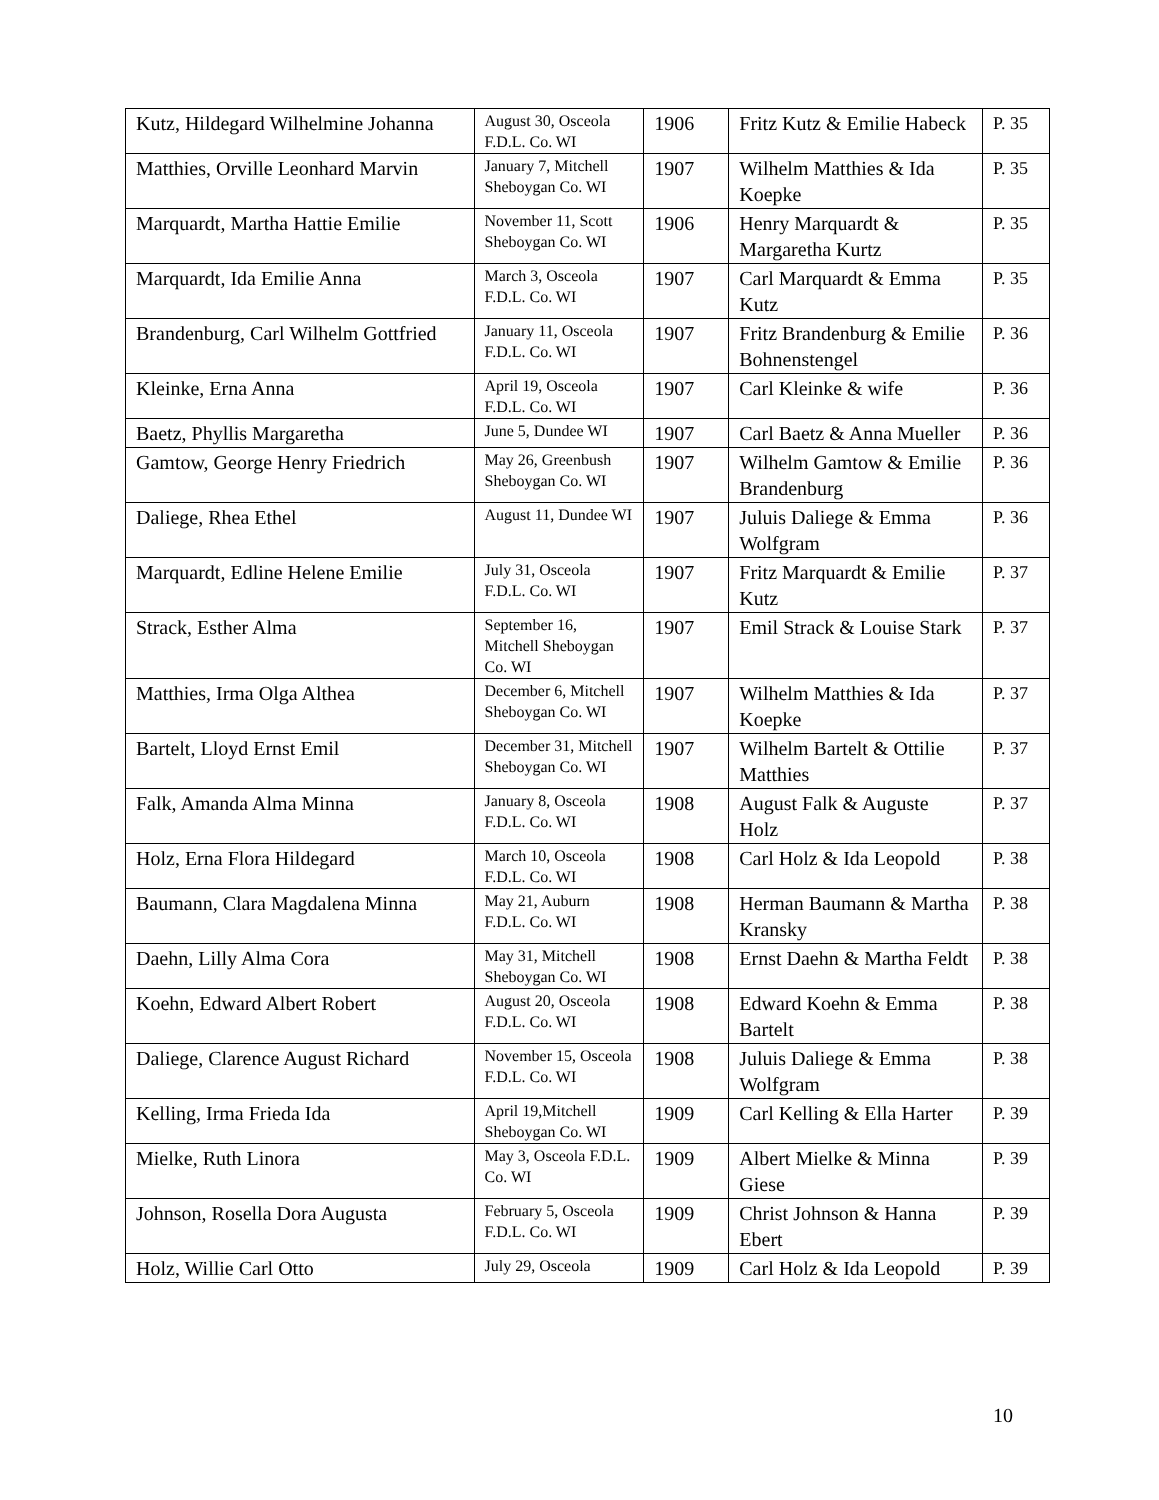| Kutz, Hildegard Wilhelmine Johanna | August 30, Osceola F.D.L. Co. WI | 1906 | Fritz Kutz & Emilie Habeck | P. 35 |
| Matthies, Orville Leonhard Marvin | January 7, Mitchell Sheboygan Co. WI | 1907 | Wilhelm Matthies & Ida Koepke | P. 35 |
| Marquardt, Martha Hattie Emilie | November 11, Scott Sheboygan Co. WI | 1906 | Henry Marquardt & Margaretha Kurtz | P. 35 |
| Marquardt, Ida Emilie Anna | March 3, Osceola F.D.L. Co. WI | 1907 | Carl Marquardt & Emma Kutz | P. 35 |
| Brandenburg, Carl Wilhelm Gottfried | January 11, Osceola F.D.L. Co. WI | 1907 | Fritz Brandenburg & Emilie Bohnenstengel | P. 36 |
| Kleinke, Erna Anna | April 19, Osceola F.D.L. Co. WI | 1907 | Carl Kleinke & wife | P. 36 |
| Baetz, Phyllis Margaretha | June 5, Dundee WI | 1907 | Carl Baetz & Anna Mueller | P. 36 |
| Gamtow, George Henry Friedrich | May 26, Greenbush Sheboygan Co. WI | 1907 | Wilhelm Gamtow & Emilie Brandenburg | P. 36 |
| Daliege, Rhea Ethel | August 11, Dundee WI | 1907 | Juluis Daliege & Emma Wolfgram | P. 36 |
| Marquardt, Edline Helene Emilie | July 31, Osceola F.D.L. Co. WI | 1907 | Fritz Marquardt & Emilie Kutz | P. 37 |
| Strack, Esther Alma | September 16, Mitchell Sheboygan Co. WI | 1907 | Emil Strack & Louise Stark | P. 37 |
| Matthies, Irma Olga Althea | December 6, Mitchell Sheboygan Co. WI | 1907 | Wilhelm Matthies & Ida Koepke | P. 37 |
| Bartelt, Lloyd Ernst Emil | December 31, Mitchell Sheboygan Co. WI | 1907 | Wilhelm Bartelt & Ottilie Matthies | P. 37 |
| Falk, Amanda Alma Minna | January 8, Osceola F.D.L. Co. WI | 1908 | August Falk & Auguste Holz | P. 37 |
| Holz, Erna Flora Hildegard | March 10, Osceola F.D.L. Co. WI | 1908 | Carl Holz & Ida Leopold | P. 38 |
| Baumann, Clara Magdalena Minna | May 21, Auburn F.D.L. Co. WI | 1908 | Herman Baumann & Martha Kransky | P. 38 |
| Daehn, Lilly Alma Cora | May 31, Mitchell Sheboygan Co. WI | 1908 | Ernst Daehn & Martha Feldt | P. 38 |
| Koehn, Edward Albert Robert | August 20, Osceola F.D.L. Co. WI | 1908 | Edward Koehn & Emma Bartelt | P. 38 |
| Daliege, Clarence August Richard | November 15, Osceola F.D.L. Co. WI | 1908 | Juluis Daliege & Emma Wolfgram | P. 38 |
| Kelling, Irma Frieda Ida | April 19,Mitchell Sheboygan Co. WI | 1909 | Carl Kelling & Ella Harter | P. 39 |
| Mielke, Ruth Linora | May 3, Osceola F.D.L. Co. WI | 1909 | Albert Mielke & Minna Giese | P. 39 |
| Johnson, Rosella Dora Augusta | February 5, Osceola F.D.L. Co. WI | 1909 | Christ Johnson & Hanna Ebert | P. 39 |
| Holz, Willie Carl Otto | July 29, Osceola | 1909 | Carl Holz & Ida Leopold | P. 39 |
10